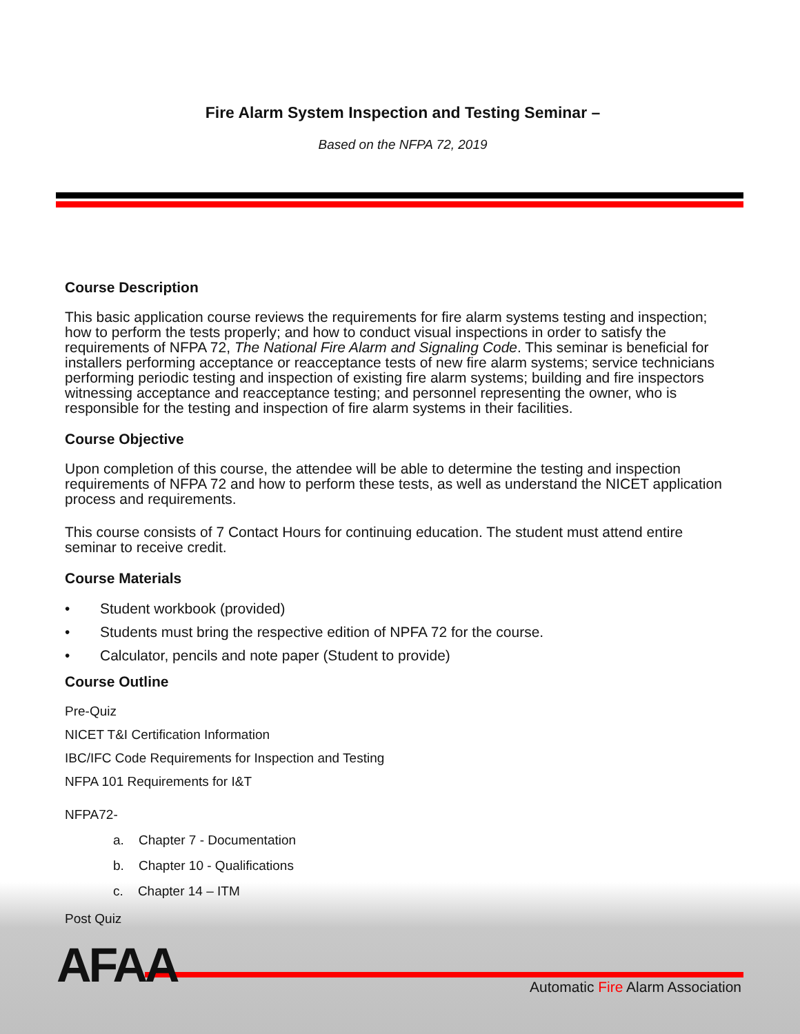Fire Alarm System Inspection and Testing Seminar –
Based on the NFPA 72, 2019
Course Description
This basic application course reviews the requirements for fire alarm systems testing and inspection; how to perform the tests properly; and how to conduct visual inspections in order to satisfy the requirements of NFPA 72, The National Fire Alarm and Signaling Code. This seminar is beneficial for installers performing acceptance or reacceptance tests of new fire alarm systems; service technicians performing periodic testing and inspection of existing fire alarm systems; building and fire inspectors witnessing acceptance and reacceptance testing; and personnel representing the owner, who is responsible for the testing and inspection of fire alarm systems in their facilities.
Course Objective
Upon completion of this course, the attendee will be able to determine the testing and inspection requirements of NFPA 72 and how to perform these tests, as well as understand the NICET application process and requirements.
This course consists of 7 Contact Hours for continuing education. The student must attend entire seminar to receive credit.
Course Materials
• Student workbook (provided)
• Students must bring the respective edition of NPFA 72 for the course.
• Calculator, pencils and note paper (Student to provide)
Course Outline
Pre-Quiz
NICET T&I Certification Information
IBC/IFC Code Requirements for Inspection and Testing
NFPA 101 Requirements for I&T
NFPA72-
a. Chapter 7 - Documentation
b. Chapter 10 - Qualifications
c. Chapter 14 – ITM
Post Quiz
AFAA
Automatic Fire Alarm Association